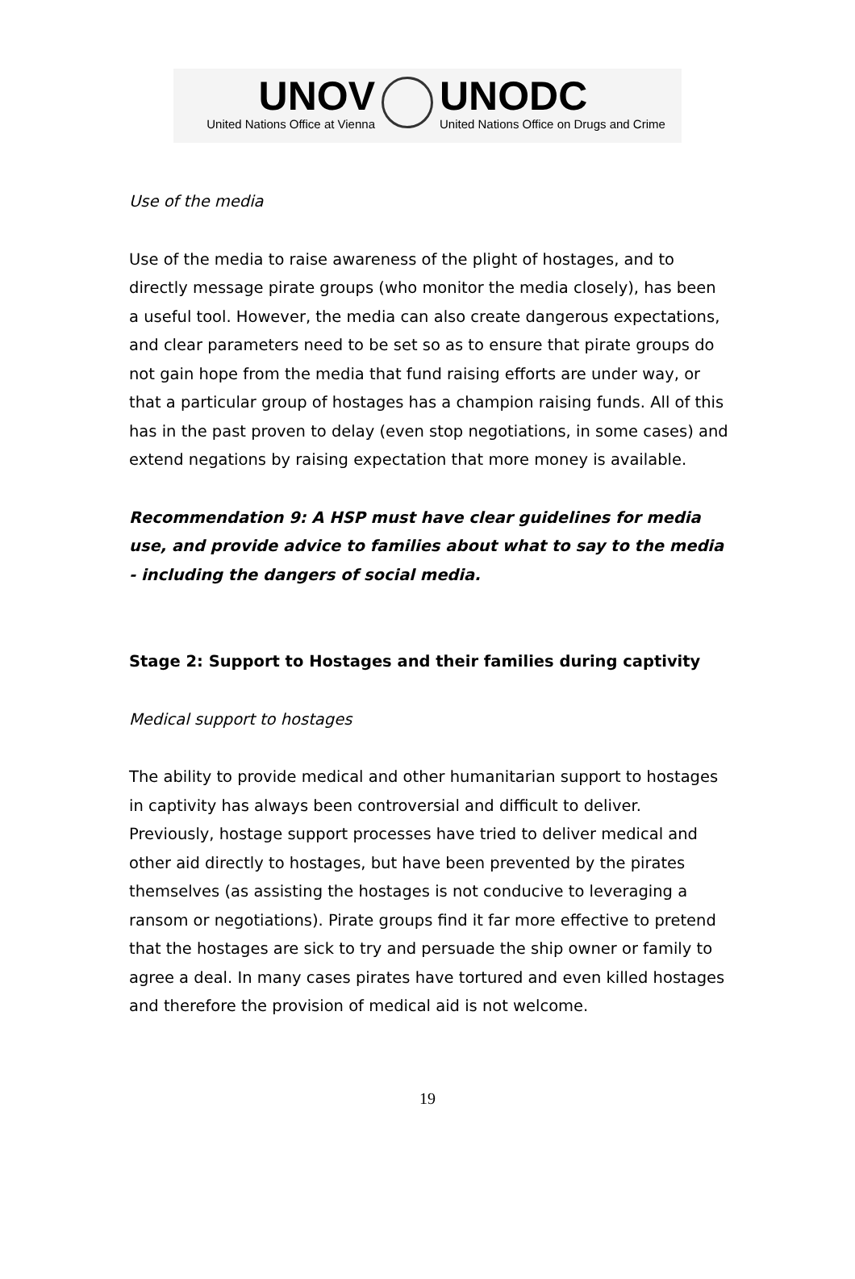UNOV
United Nations Office at Vienna
UNODC
United Nations Office on Drugs and Crime
Use of the media
Use of the media to raise awareness of the plight of hostages, and to directly message pirate groups (who monitor the media closely), has been a useful tool. However, the media can also create dangerous expectations, and clear parameters need to be set so as to ensure that pirate groups do not gain hope from the media that fund raising efforts are under way, or that a particular group of hostages has a champion raising funds. All of this has in the past proven to delay (even stop negotiations, in some cases) and extend negations by raising expectation that more money is available.
Recommendation 9: A HSP must have clear guidelines for media use, and provide advice to families about what to say to the media - including the dangers of social media.
Stage 2: Support to Hostages and their families during captivity
Medical support to hostages
The ability to provide medical and other humanitarian support to hostages in captivity has always been controversial and difficult to deliver. Previously, hostage support processes have tried to deliver medical and other aid directly to hostages, but have been prevented by the pirates themselves (as assisting the hostages is not conducive to leveraging a ransom or negotiations). Pirate groups find it far more effective to pretend that the hostages are sick to try and persuade the ship owner or family to agree a deal. In many cases pirates have tortured and even killed hostages and therefore the provision of medical aid is not welcome.
19